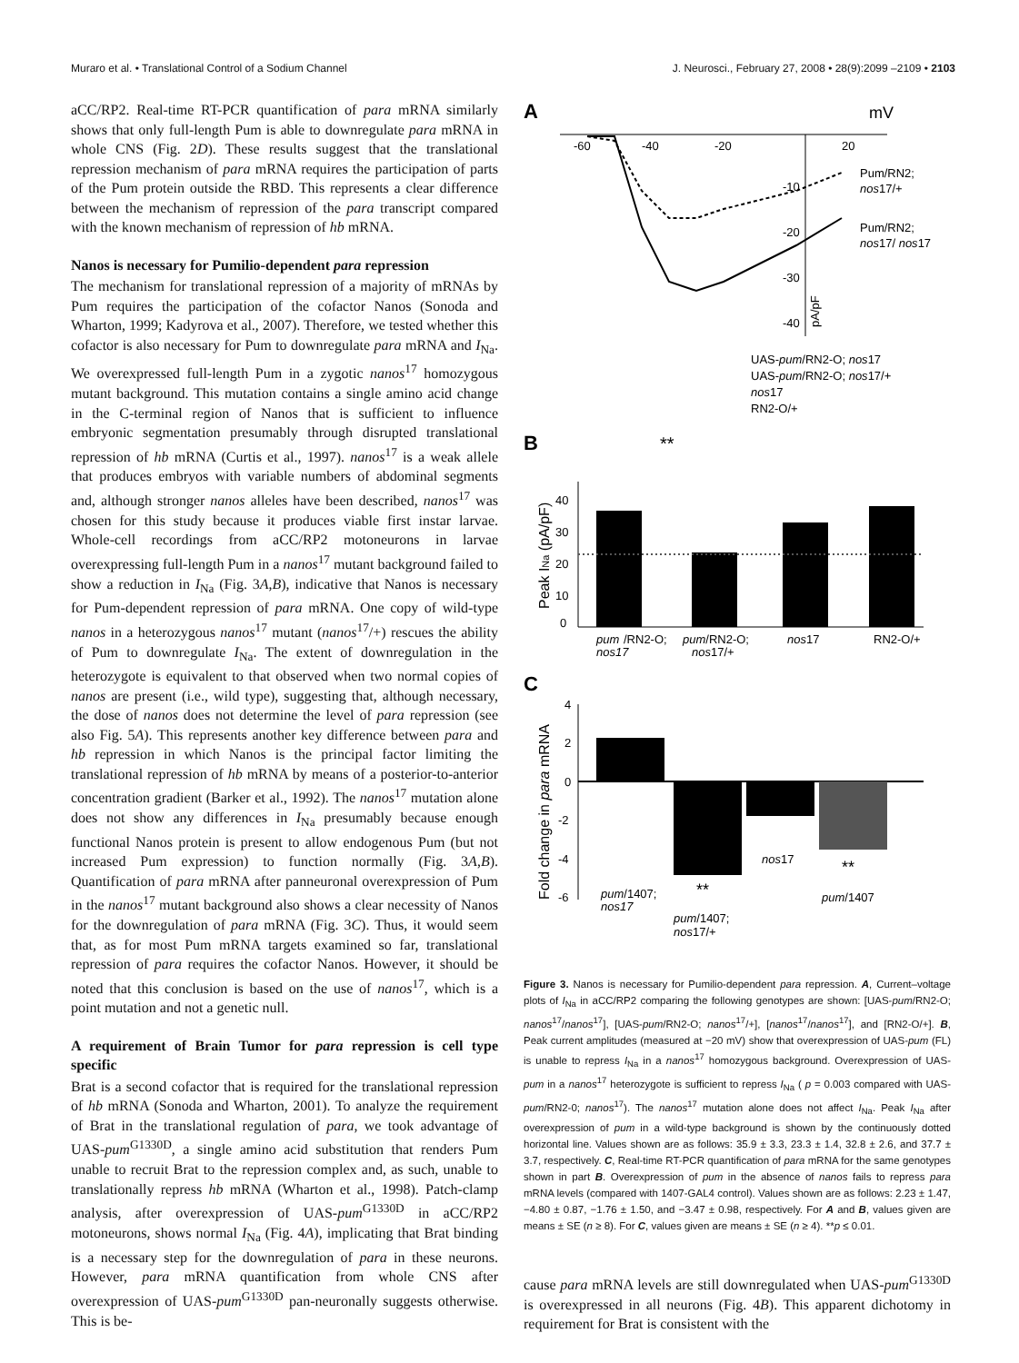Muraro et al. • Translational Control of a Sodium Channel J. Neurosci., February 27, 2008 • 28(9):2099 –2109 • 2103
aCC/RP2. Real-time RT-PCR quantification of para mRNA similarly shows that only full-length Pum is able to downregulate para mRNA in whole CNS (Fig. 2D). These results suggest that the translational repression mechanism of para mRNA requires the participation of parts of the Pum protein outside the RBD. This represents a clear difference between the mechanism of repression of the para transcript compared with the known mechanism of repression of hb mRNA.
Nanos is necessary for Pumilio-dependent para repression
The mechanism for translational repression of a majority of mRNAs by Pum requires the participation of the cofactor Nanos (Sonoda and Wharton, 1999; Kadyrova et al., 2007). Therefore, we tested whether this cofactor is also necessary for Pum to downregulate para mRNA and I<sub>Na</sub>. We overexpressed full-length Pum in a zygotic nanos<sup>17</sup> homozygous mutant background. This mutation contains a single amino acid change in the C-terminal region of Nanos that is sufficient to influence embryonic segmentation presumably through disrupted translational repression of hb mRNA (Curtis et al., 1997). nanos<sup>17</sup> is a weak allele that produces embryos with variable numbers of abdominal segments and, although stronger nanos alleles have been described, nanos<sup>17</sup> was chosen for this study because it produces viable first instar larvae. Whole-cell recordings from aCC/RP2 motoneurons in larvae overexpressing full-length Pum in a nanos<sup>17</sup> mutant background failed to show a reduction in I<sub>Na</sub> (Fig. 3A,B), indicative that Nanos is necessary for Pum-dependent repression of para mRNA. One copy of wild-type nanos in a heterozygous nanos<sup>17</sup> mutant (nanos<sup>17</sup>/+) rescues the ability of Pum to downregulate I<sub>Na</sub>. The extent of downregulation in the heterozygote is equivalent to that observed when two normal copies of nanos are present (i.e., wild type), suggesting that, although necessary, the dose of nanos does not determine the level of para repression (see also Fig. 5A). This represents another key difference between para and hb repression in which Nanos is the principal factor limiting the translational repression of hb mRNA by means of a posterior-to-anterior concentration gradient (Barker et al., 1992). The nanos<sup>17</sup> mutation alone does not show any differences in I<sub>Na</sub> presumably because enough functional Nanos protein is present to allow endogenous Pum (but not increased Pum expression) to function normally (Fig. 3A,B). Quantification of para mRNA after panneuronal overexpression of Pum in the nanos<sup>17</sup> mutant background also shows a clear necessity of Nanos for the downregulation of para mRNA (Fig. 3C). Thus, it would seem that, as for most Pum mRNA targets examined so far, translational repression of para requires the cofactor Nanos. However, it should be noted that this conclusion is based on the use of nanos<sup>17</sup>, which is a point mutation and not a genetic null.
A requirement of Brain Tumor for para repression is cell type specific
Brat is a second cofactor that is required for the translational repression of hb mRNA (Sonoda and Wharton, 2001). To analyze the requirement of Brat in the translational regulation of para, we took advantage of UAS-pum<sup>G1330D</sup>, a single amino acid substitution that renders Pum unable to recruit Brat to the repression complex and, as such, unable to translationally repress hb mRNA (Wharton et al., 1998). Patch-clamp analysis, after overexpression of UAS-pum<sup>G1330D</sup> in aCC/RP2 motoneurons, shows normal I<sub>Na</sub> (Fig. 4A), implicating that Brat binding is a necessary step for the downregulation of para in these neurons. However, para mRNA quantification from whole CNS after overexpression of UAS-pum<sup>G1330D</sup> pan-neuronally suggests otherwise. This is be-
A
mV
-60
-40
-20
20
-10
-20
-30
-40
pA/pF
Pum/RN2;
nos17/+
Pum/RN2;
nos17/ nos17
UAS-pum/RN2-O; nos17
UAS-pum/RN2-O; nos17/+
nos17
RN2-O/+
B
**
0
10
20
30
40
Peak INa (pA/pF)
pum
/RN2-O;
pum/RN2-O;
nos17
RN2-O/+
nos17
nos17/+
C
4
2
0
-2
-4
-6
Fold change in para mRNA
pum/1407;
nos17
**
pum/1407;
nos17/+
nos17
**
pum/1407
Figure 3. Nanos is necessary for Pumilio-dependent para repression. A, Current–voltage plots of I<sub>Na</sub> in aCC/RP2 comparing the following genotypes are shown: [UAS-pum/RN2-O; nanos<sup>17</sup>/nanos<sup>17</sup>], [UAS-pum/RN2-O; nanos<sup>17</sup>/+], [nanos<sup>17</sup>/nanos<sup>17</sup>], and [RN2-O/+]. B, Peak current amplitudes (measured at −20 mV) show that overexpression of UAS-pum (FL) is unable to repress I<sub>Na</sub> in a nanos<sup>17</sup> homozygous background. Overexpression of UAS-pum in a nanos<sup>17</sup> heterozygote is sufficient to repress I<sub>Na</sub> ( p = 0.003 compared with UAS-pum/RN2-0; nanos<sup>17</sup>). The nanos<sup>17</sup> mutation alone does not affect I<sub>Na</sub>. Peak I<sub>Na</sub> after overexpression of pum in a wild-type background is shown by the continuously dotted horizontal line. Values shown are as follows: 35.9 ± 3.3, 23.3 ± 1.4, 32.8 ± 2.6, and 37.7 ± 3.7, respectively. C, Real-time RT-PCR quantification of para mRNA for the same genotypes shown in part B. Overexpression of pum in the absence of nanos fails to repress para mRNA levels (compared with 1407-GAL4 control). Values shown are as follows: 2.23 ± 1.47, −4.80 ± 0.87, −1.76 ± 1.50, and −3.47 ± 0.98, respectively. For A and B, values given are means ± SE (n ≥ 8). For C, values given are means ± SE (n ≥ 4). **p ≤ 0.01.
cause para mRNA levels are still downregulated when UAS-pum<sup>G1330D</sup> is overexpressed in all neurons (Fig. 4B). This apparent dichotomy in requirement for Brat is consistent with the